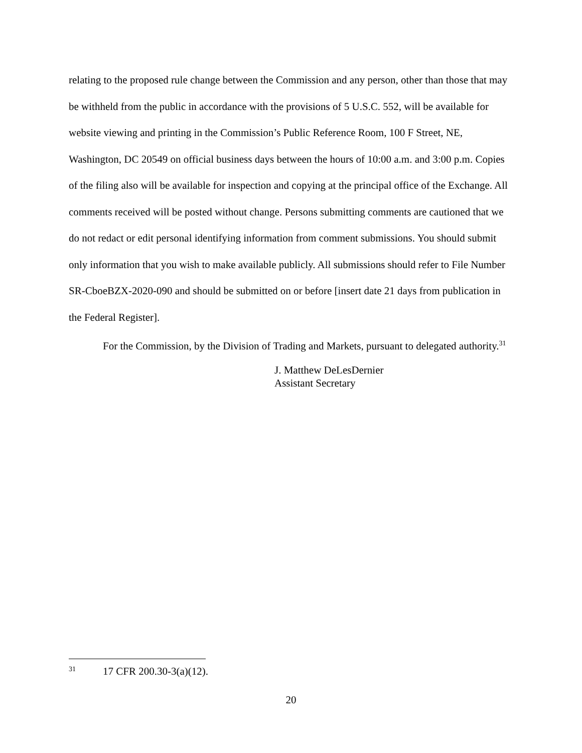relating to the proposed rule change between the Commission and any person, other than those that may be withheld from the public in accordance with the provisions of 5 U.S.C. 552, will be available for website viewing and printing in the Commission’s Public Reference Room, 100 F Street, NE, Washington, DC 20549 on official business days between the hours of 10:00 a.m. and 3:00 p.m. Copies of the filing also will be available for inspection and copying at the principal office of the Exchange. All comments received will be posted without change. Persons submitting comments are cautioned that we do not redact or edit personal identifying information from comment submissions. You should submit only information that you wish to make available publicly. All submissions should refer to File Number SR-CboeBZX-2020-090 and should be submitted on or before [insert date 21 days from publication in the Federal Register].
For the Commission, by the Division of Trading and Markets, pursuant to delegated authority.<sup>31</sup>
J. Matthew DeLesDernier
Assistant Secretary
31 17 CFR 200.30-3(a)(12).
20